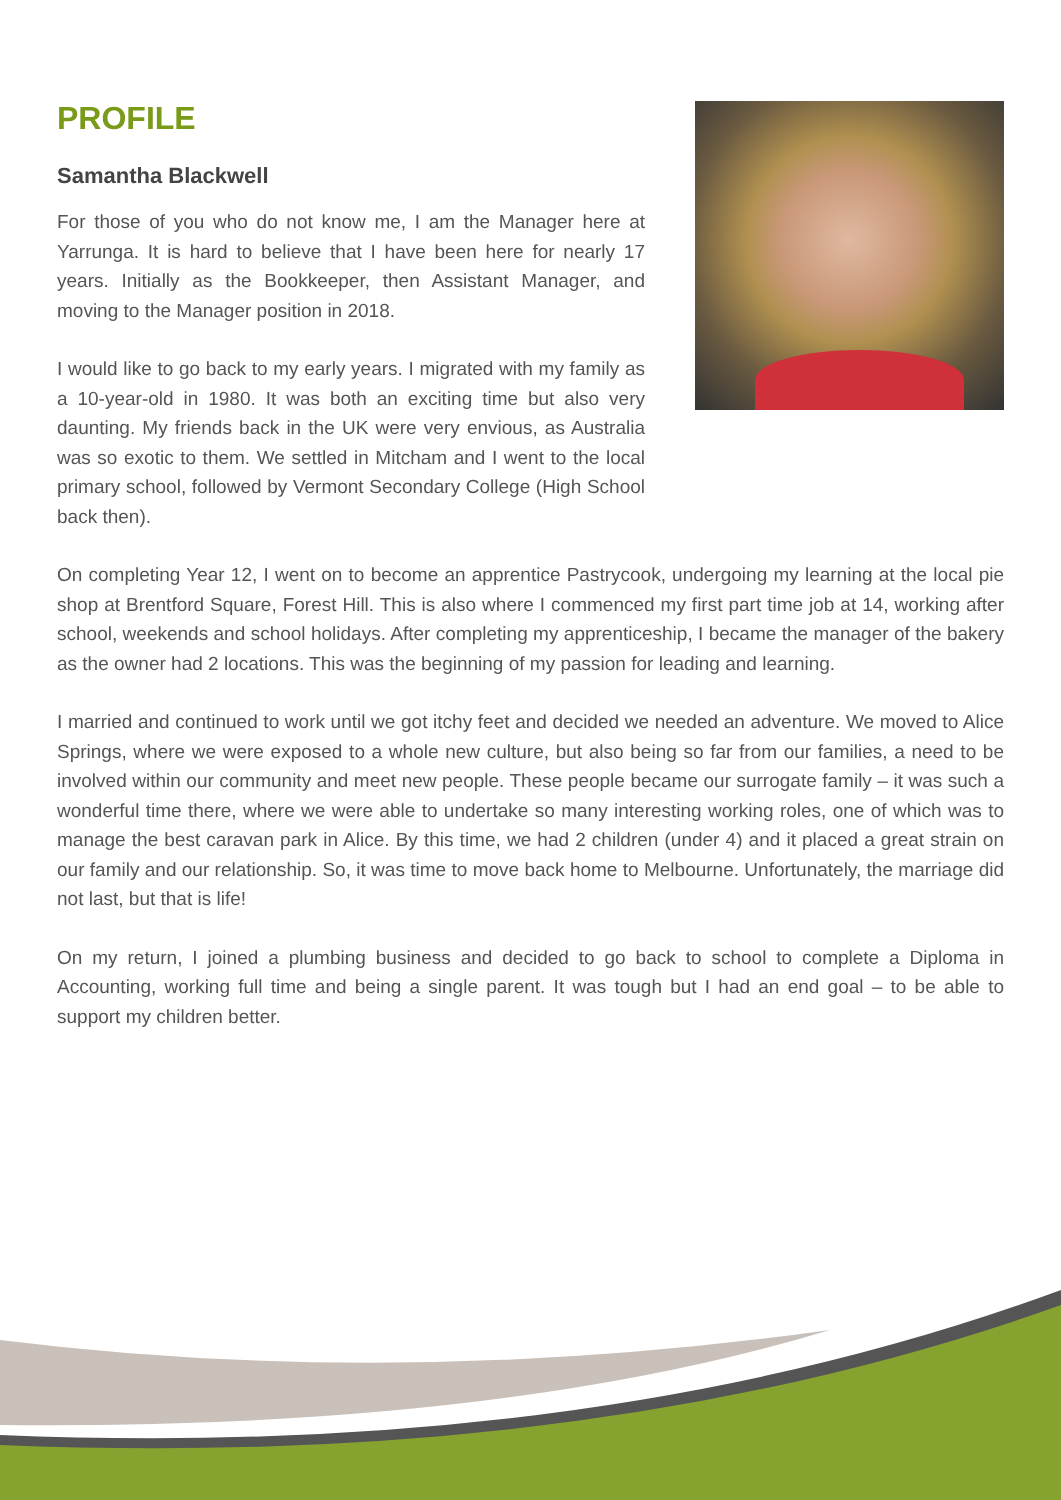PROFILE
Samantha Blackwell
For those of you who do not know me, I am the Manager here at Yarrunga. It is hard to believe that I have been here for nearly 17 years. Initially as the Bookkeeper, then Assistant Manager, and moving to the Manager position in 2018.
I would like to go back to my early years. I migrated with my family as a 10-year-old in 1980. It was both an exciting time but also very daunting. My friends back in the UK were very envious, as Australia was so exotic to them. We settled in Mitcham and I went to the local primary school, followed by Vermont Secondary College (High School back then).
On completing Year 12, I went on to become an apprentice Pastrycook, undergoing my learning at the local pie shop at Brentford Square, Forest Hill. This is also where I commenced my first part time job at 14, working after school, weekends and school holidays. After completing my apprenticeship, I became the manager of the bakery as the owner had 2 locations. This was the beginning of my passion for leading and learning.
I married and continued to work until we got itchy feet and decided we needed an adventure. We moved to Alice Springs, where we were exposed to a whole new culture, but also being so far from our families, a need to be involved within our community and meet new people. These people became our surrogate family – it was such a wonderful time there, where we were able to undertake so many interesting working roles, one of which was to manage the best caravan park in Alice. By this time, we had 2 children (under 4) and it placed a great strain on our family and our relationship. So, it was time to move back home to Melbourne. Unfortunately, the marriage did not last, but that is life!
On my return, I joined a plumbing business and decided to go back to school to complete a Diploma in Accounting, working full time and being a single parent. It was tough but I had an end goal – to be able to support my children better.